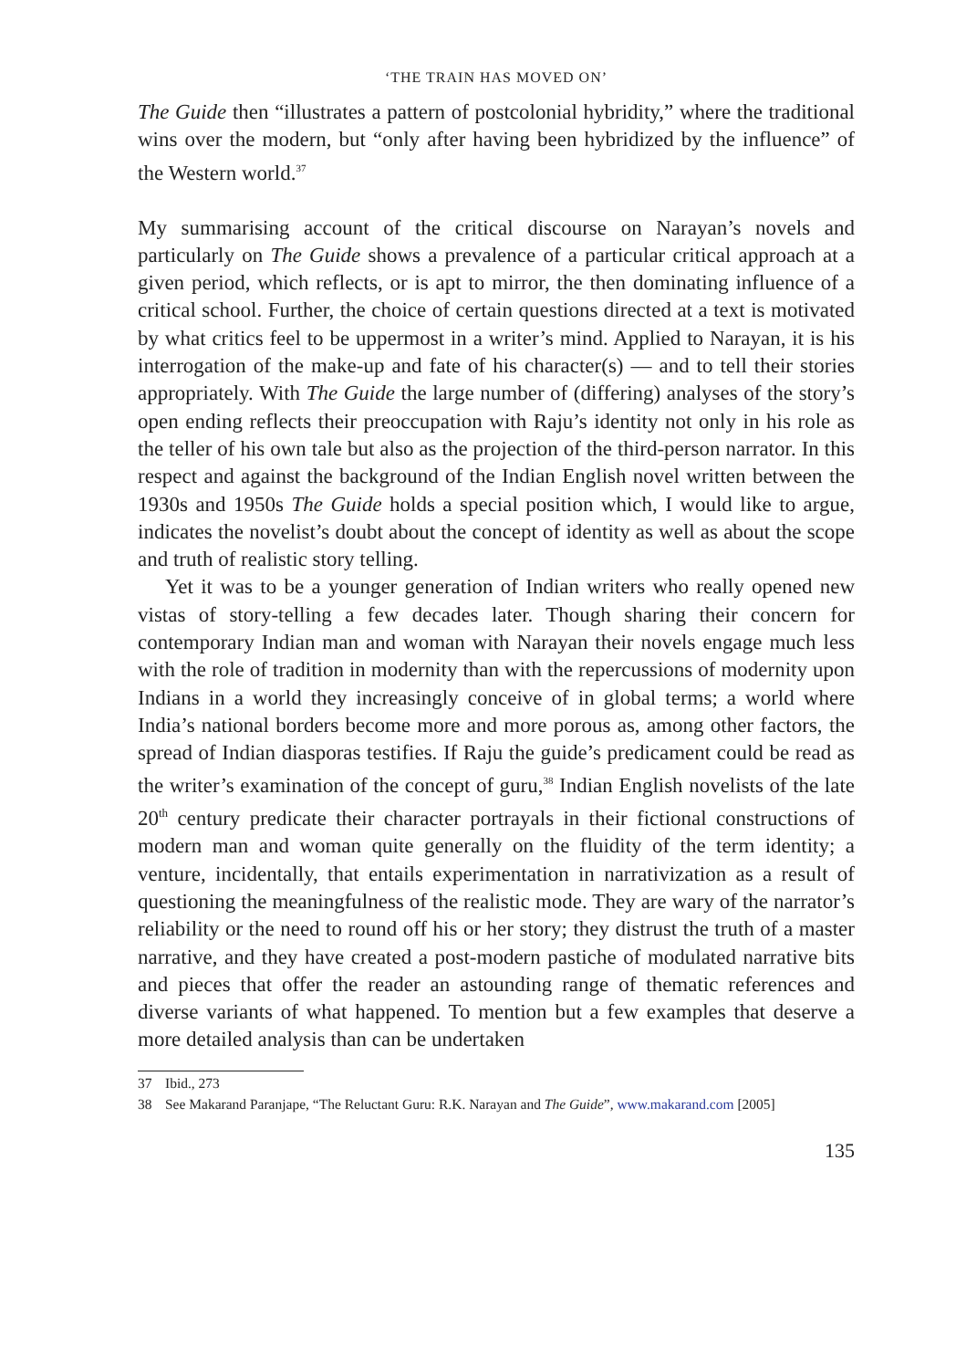‘THE TRAIN HAS MOVED ON’
The Guide then “illustrates a pattern of postcolonial hybridity,” where the traditional wins over the modern, but “only after having been hybridized by the influence” of the Western world.<sup>37</sup>
My summarising account of the critical discourse on Narayan’s novels and particularly on The Guide shows a prevalence of a particular critical approach at a given period, which reflects, or is apt to mirror, the then dominating influence of a critical school. Further, the choice of certain questions directed at a text is motivated by what critics feel to be uppermost in a writer’s mind. Applied to Narayan, it is his interrogation of the make-up and fate of his character(s) — and to tell their stories appropriately. With The Guide the large number of (differing) analyses of the story’s open ending reflects their preoccupation with Raju’s identity not only in his role as the teller of his own tale but also as the projection of the third-person narrator. In this respect and against the background of the Indian English novel written between the 1930s and 1950s The Guide holds a special position which, I would like to argue, indicates the novelist’s doubt about the concept of identity as well as about the scope and truth of realistic story telling.
Yet it was to be a younger generation of Indian writers who really opened new vistas of story-telling a few decades later. Though sharing their concern for contemporary Indian man and woman with Narayan their novels engage much less with the role of tradition in modernity than with the repercussions of modernity upon Indians in a world they increasingly conceive of in global terms; a world where India’s national borders become more and more porous as, among other factors, the spread of Indian diasporas testifies. If Raju the guide’s predicament could be read as the writer’s examination of the concept of guru,<sup>38</sup> Indian English novelists of the late 20<sup>th</sup> century predicate their character portrayals in their fictional constructions of modern man and woman quite generally on the fluidity of the term identity; a venture, incidentally, that entails experimentation in narrativization as a result of questioning the meaningfulness of the realistic mode. They are wary of the narrator’s reliability or the need to round off his or her story; they distrust the truth of a master narrative, and they have created a post-modern pastiche of modulated narrative bits and pieces that offer the reader an astounding range of thematic references and diverse variants of what happened. To mention but a few examples that deserve a more detailed analysis than can be undertaken
37 Ibid., 273
38 See Makarand Paranjape, “The Reluctant Guru: R.K. Narayan and The Guide”, www.makarand.com [2005]
135